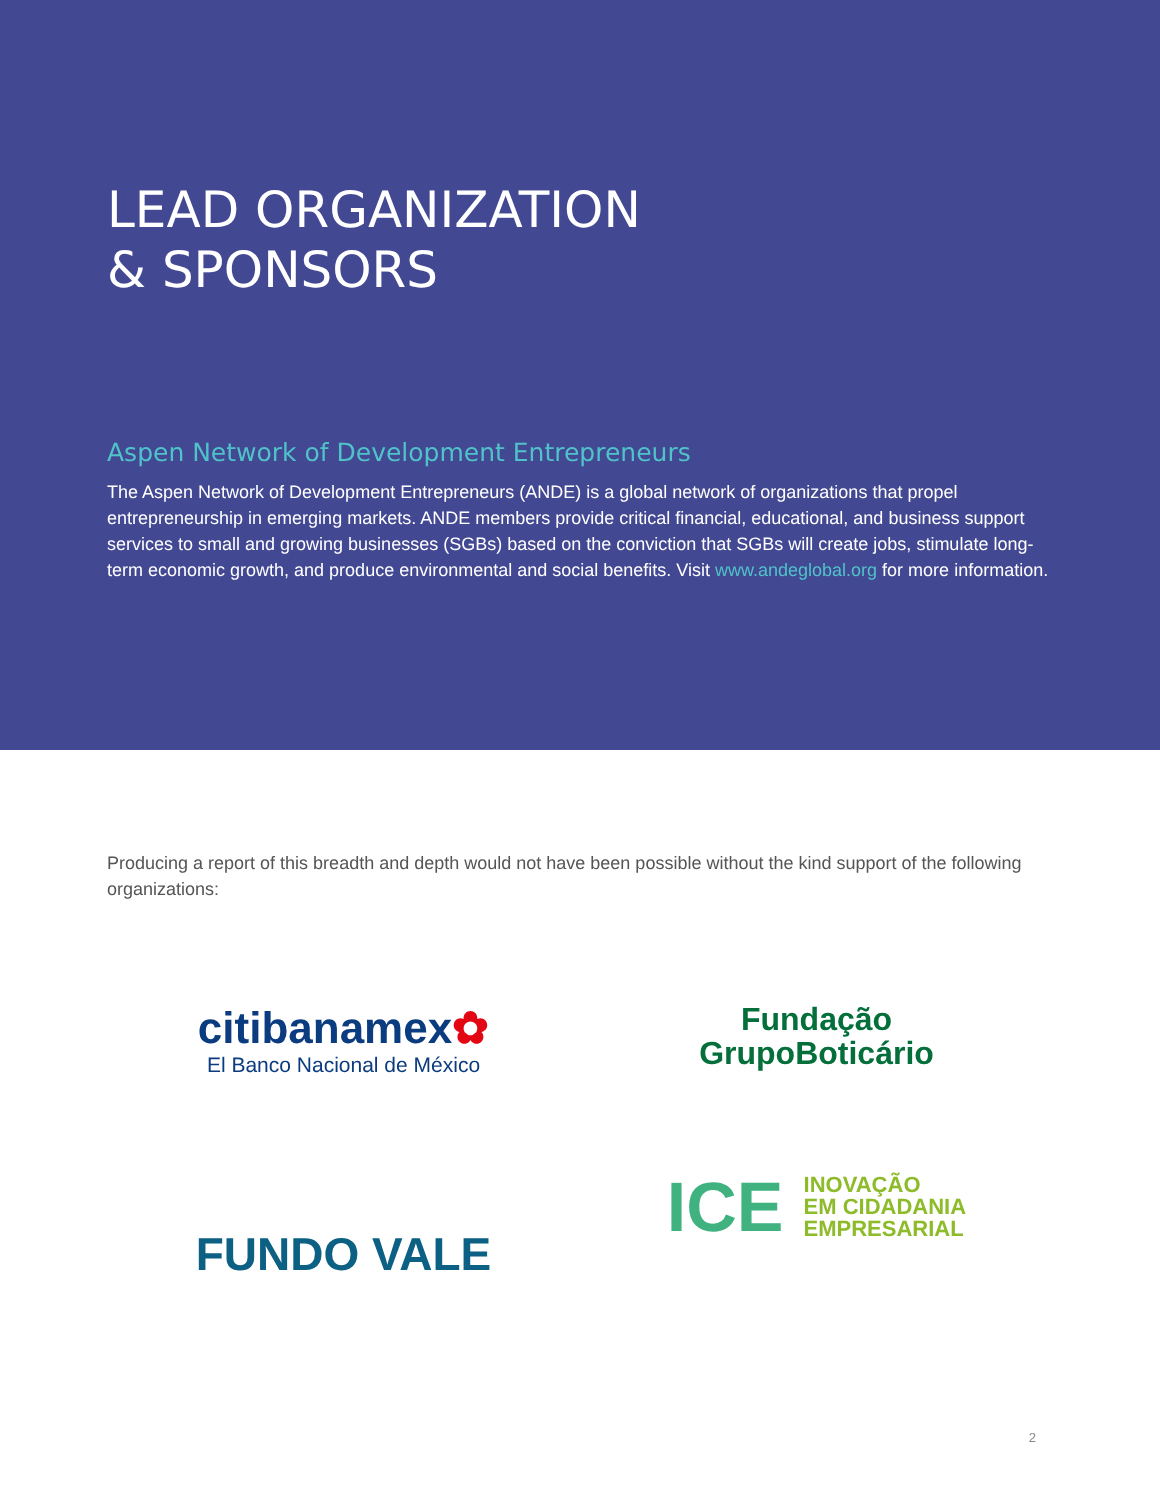LEAD ORGANIZATION
& SPONSORS
Aspen Network of Development Entrepreneurs
The Aspen Network of Development Entrepreneurs (ANDE) is a global network of organizations that propel entrepreneurship in emerging markets. ANDE members provide critical financial, educational, and business support services to small and growing businesses (SGBs) based on the conviction that SGBs will create jobs, stimulate long-term economic growth, and produce environmental and social benefits. Visit www.andeglobal.org for more information.
Producing a report of this breadth and depth would not have been possible without the kind support of the following organizations:
citibanamex✿
El Banco Nacional de México
Fundação
GrupoBoticário
FUNDO VALE
ICE INOVAÇÃO
EM CIDADANIA
EMPRESARIAL
2